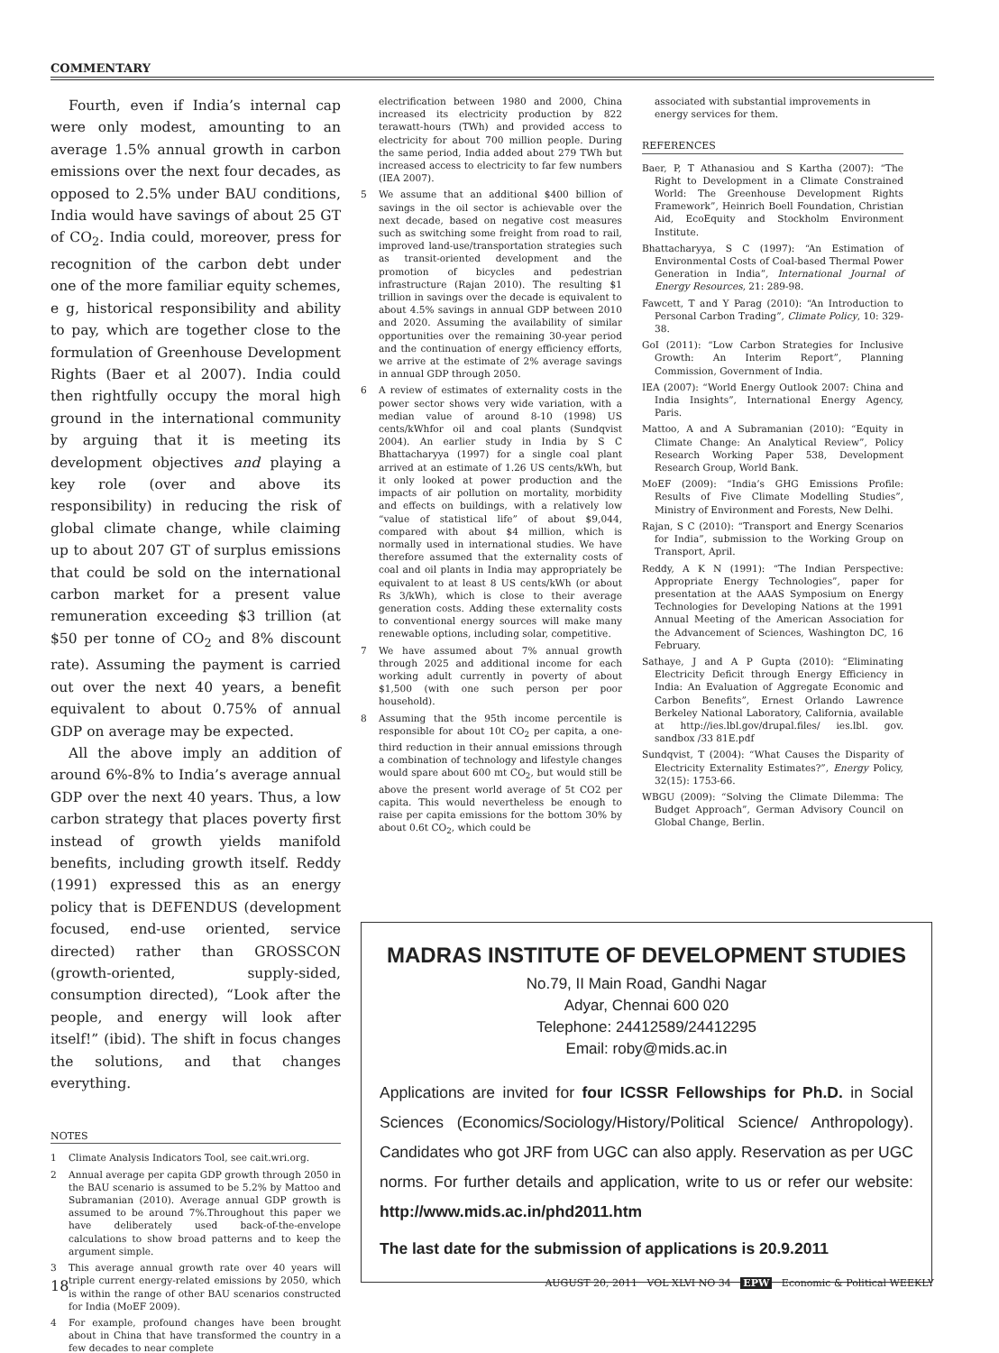COMMENTARY
Fourth, even if India’s internal cap were only modest, amounting to an average 1.5% annual growth in carbon emissions over the next four decades, as opposed to 2.5% under BAU conditions, India would have savings of about 25 GT of CO<sub>2</sub>. India could, moreover, press for recognition of the carbon debt under one of the more familiar equity schemes, e g, historical responsibility and ability to pay, which are together close to the formulation of Greenhouse Development Rights (Baer et al 2007). India could then rightfully occupy the moral high ground in the international community by arguing that it is meeting its development objectives and playing a key role (over and above its responsibility) in reducing the risk of global climate change, while claiming up to about 207 GT of surplus emissions that could be sold on the international carbon market for a present value remuneration exceeding $3 trillion (at $50 per tonne of CO<sub>2</sub> and 8% discount rate). Assuming the payment is carried out over the next 40 years, a benefit equivalent to about 0.75% of annual GDP on average may be expected.
All the above imply an addition of around 6%-8% to India’s average annual GDP over the next 40 years. Thus, a low carbon strategy that places poverty first instead of growth yields manifold benefits, including growth itself. Reddy (1991) expressed this as an energy policy that is DEFENDUS (development focused, end-use oriented, service directed) rather than GROSSCON (growth-oriented, supply-sided, consumption directed), “Look after the people, and energy will look after itself!” (ibid). The shift in focus changes the solutions, and that changes everything.
NOTES
1 Climate Analysis Indicators Tool, see cait.wri.org.
2 Annual average per capita GDP growth through 2050 in the BAU scenario is assumed to be 5.2% by Mattoo and Subramanian (2010). Average annual GDP growth is assumed to be around 7%.Throughout this paper we have deliberately used back-of-the-envelope calculations to show broad patterns and to keep the argument simple.
3 This average annual growth rate over 40 years will triple current energy-related emissions by 2050, which is within the range of other BAU scenarios constructed for India (MoEF 2009).
4 For example, profound changes have been brought about in China that have transformed the country in a few decades to near complete
electrification between 1980 and 2000, China increased its electricity production by 822 terawatt-hours (TWh) and provided access to electricity for about 700 million people. During the same period, India added about 279 TWh but increased access to electricity to far few numbers (IEA 2007).
5 We assume that an additional $400 billion of savings in the oil sector is achievable over the next decade, based on negative cost measures such as switching some freight from road to rail, improved land-use/transportation strategies such as transit-oriented development and the promotion of bicycles and pedestrian infrastructure (Rajan 2010). The resulting $1 trillion in savings over the decade is equivalent to about 4.5% savings in annual GDP between 2010 and 2020. Assuming the availability of similar opportunities over the remaining 30-year period and the continuation of energy efficiency efforts, we arrive at the estimate of 2% average savings in annual GDP through 2050.
6 A review of estimates of externality costs in the power sector shows very wide variation, with a median value of around 8-10 (1998) US cents/kWhfor oil and coal plants (Sundqvist 2004). An earlier study in India by S C Bhattacharyya (1997) for a single coal plant arrived at an estimate of 1.26 US cents/kWh, but it only looked at power production and the impacts of air pollution on mortality, morbidity and effects on buildings, with a relatively low “value of statistical life” of about $9,044, compared with about $4 million, which is normally used in international studies. We have therefore assumed that the externality costs of coal and oil plants in India may appropriately be equivalent to at least 8 US cents/kWh (or about Rs 3/kWh), which is close to their average generation costs. Adding these externality costs to conventional energy sources will make many renewable options, including solar, competitive.
7 We have assumed about 7% annual growth through 2025 and additional income for each working adult currently in poverty of about $1,500 (with one such person per poor household).
8 Assuming that the 95th income percentile is responsible for about 10t CO<sub>2</sub> per capita, a one-third reduction in their annual emissions through a combination of technology and lifestyle changes would spare about 600 mt CO<sub>2</sub>, but would still be above the present world average of 5t CO2 per capita. This would nevertheless be enough to raise per capita emissions for the bottom 30% by about 0.6t CO<sub>2</sub>, which could be
associated with substantial improvements in energy services for them.
REFERENCES
Baer, P, T Athanasiou and S Kartha (2007): “The Right to Development in a Climate Constrained World: The Greenhouse Development Rights Framework”, Heinrich Boell Foundation, Christian Aid, EcoEquity and Stockholm Environment Institute.
Bhattacharyya, S C (1997): “An Estimation of Environmental Costs of Coal-based Thermal Power Generation in India”, International Journal of Energy Resources, 21: 289-98.
Fawcett, T and Y Parag (2010): “An Introduction to Personal Carbon Trading”, Climate Policy, 10: 329-38.
GoI (2011): “Low Carbon Strategies for Inclusive Growth: An Interim Report”, Planning Commission, Government of India.
IEA (2007): “World Energy Outlook 2007: China and India Insights”, International Energy Agency, Paris.
Mattoo, A and A Subramanian (2010): “Equity in Climate Change: An Analytical Review”, Policy Research Working Paper 538, Development Research Group, World Bank.
MoEF (2009): “India’s GHG Emissions Profile: Results of Five Climate Modelling Studies”, Ministry of Environment and Forests, New Delhi.
Rajan, S C (2010): “Transport and Energy Scenarios for India”, submission to the Working Group on Transport, April.
Reddy, A K N (1991): “The Indian Perspective: Appropriate Energy Technologies”, paper for presentation at the AAAS Symposium on Energy Technologies for Developing Nations at the 1991 Annual Meeting of the American Association for the Advancement of Sciences, Washington DC, 16 February.
Sathaye, J and A P Gupta (2010): “Eliminating Electricity Deficit through Energy Efficiency in India: An Evaluation of Aggregate Economic and Carbon Benefits”, Ernest Orlando Lawrence Berkeley National Laboratory, California, available at http://ies.lbl.gov/drupal.files/ ies.lbl. gov. sandbox /33 81E.pdf
Sundqvist, T (2004): “What Causes the Disparity of Electricity Externality Estimates?”, Energy Policy, 32(15): 1753-66.
WBGU (2009): “Solving the Climate Dilemma: The Budget Approach”, German Advisory Council on Global Change, Berlin.
MADRAS INSTITUTE OF DEVELOPMENT STUDIES
No.79, II Main Road, Gandhi Nagar
Adyar, Chennai 600 020
Telephone: 24412589/24412295
Email: roby@mids.ac.in
Applications are invited for four ICSSR Fellowships for Ph.D. in Social Sciences (Economics/Sociology/History/Political Science/ Anthropology). Candidates who got JRF from UGC can also apply. Reservation as per UGC norms. For further details and application, write to us or refer our website: http://www.mids.ac.in/phd2011.htm
The last date for the submission of applications is 20.9.2011
18 AUGUST 20, 2011 VOL XLVI NO 34 EPW Economic & Political WEEKLY